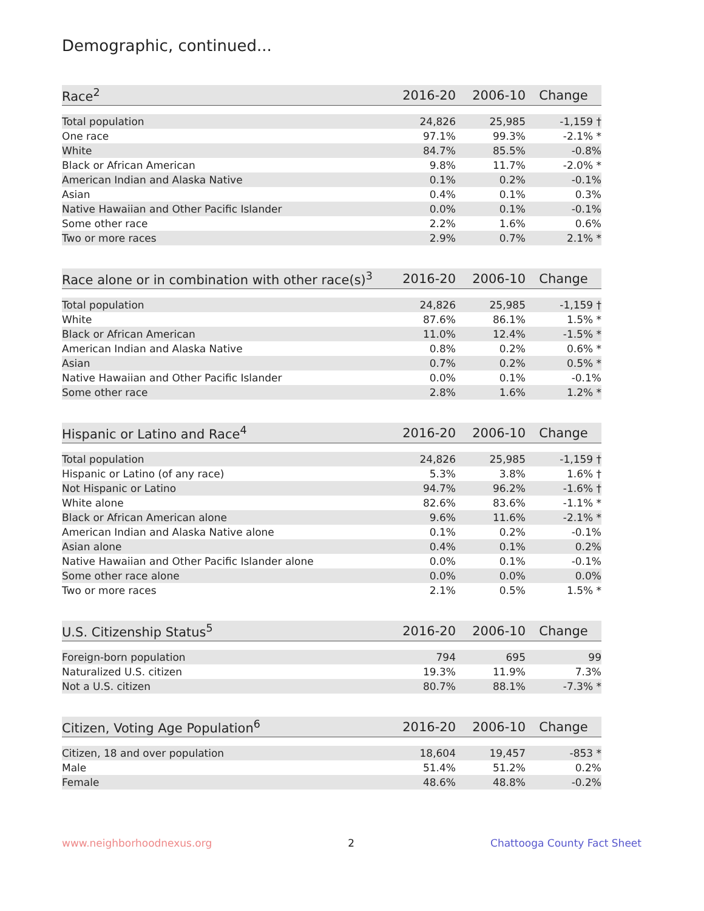Demographic, continued...
| Race<sup>2</sup> | 2016-20 | 2006-10 | Change |
| --- | --- | --- | --- |
| Total population | 24,826 | 25,985 | -1,159 † |
| One race | 97.1% | 99.3% | -2.1% * |
| White | 84.7% | 85.5% | -0.8% |
| Black or African American | 9.8% | 11.7% | -2.0% * |
| American Indian and Alaska Native | 0.1% | 0.2% | -0.1% |
| Asian | 0.4% | 0.1% | 0.3% |
| Native Hawaiian and Other Pacific Islander | 0.0% | 0.1% | -0.1% |
| Some other race | 2.2% | 1.6% | 0.6% |
| Two or more races | 2.9% | 0.7% | 2.1% * |
| Race alone or in combination with other race(s)<sup>3</sup> | 2016-20 | 2006-10 | Change |
| --- | --- | --- | --- |
| Total population | 24,826 | 25,985 | -1,159 † |
| White | 87.6% | 86.1% | 1.5% * |
| Black or African American | 11.0% | 12.4% | -1.5% * |
| American Indian and Alaska Native | 0.8% | 0.2% | 0.6% * |
| Asian | 0.7% | 0.2% | 0.5% * |
| Native Hawaiian and Other Pacific Islander | 0.0% | 0.1% | -0.1% |
| Some other race | 2.8% | 1.6% | 1.2% * |
| Hispanic or Latino and Race<sup>4</sup> | 2016-20 | 2006-10 | Change |
| --- | --- | --- | --- |
| Total population | 24,826 | 25,985 | -1,159 † |
| Hispanic or Latino (of any race) | 5.3% | 3.8% | 1.6% † |
| Not Hispanic or Latino | 94.7% | 96.2% | -1.6% † |
| White alone | 82.6% | 83.6% | -1.1% * |
| Black or African American alone | 9.6% | 11.6% | -2.1% * |
| American Indian and Alaska Native alone | 0.1% | 0.2% | -0.1% |
| Asian alone | 0.4% | 0.1% | 0.2% |
| Native Hawaiian and Other Pacific Islander alone | 0.0% | 0.1% | -0.1% |
| Some other race alone | 0.0% | 0.0% | 0.0% |
| Two or more races | 2.1% | 0.5% | 1.5% * |
| U.S. Citizenship Status<sup>5</sup> | 2016-20 | 2006-10 | Change |
| --- | --- | --- | --- |
| Foreign-born population | 794 | 695 | 99 |
| Naturalized U.S. citizen | 19.3% | 11.9% | 7.3% |
| Not a U.S. citizen | 80.7% | 88.1% | -7.3% * |
| Citizen, Voting Age Population<sup>6</sup> | 2016-20 | 2006-10 | Change |
| --- | --- | --- | --- |
| Citizen, 18 and over population | 18,604 | 19,457 | -853 * |
| Male | 51.4% | 51.2% | 0.2% |
| Female | 48.6% | 48.8% | -0.2% |
www.neighborhoodnexus.org 2 Chattooga County Fact Sheet